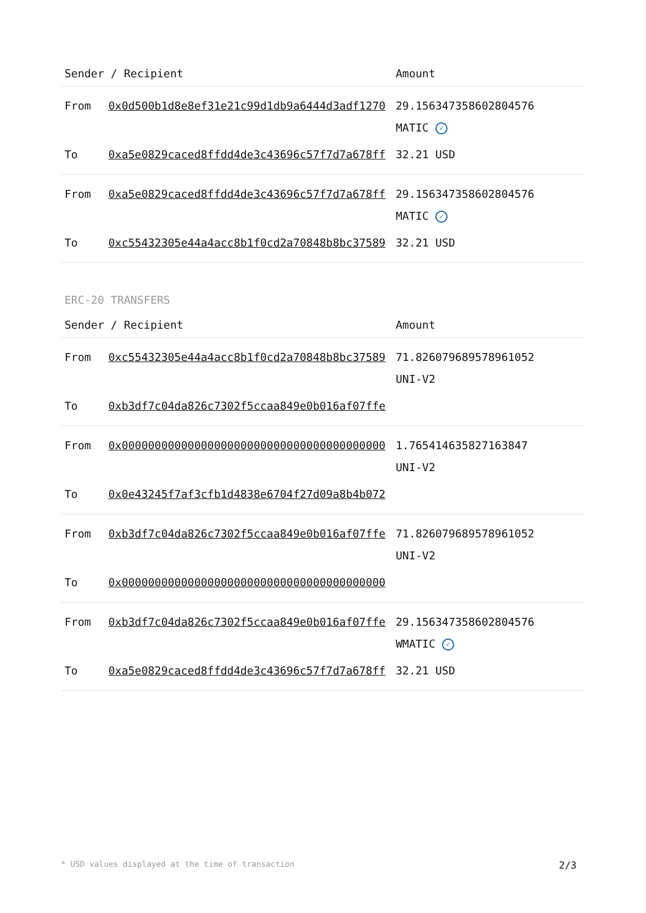| Sender / Recipient | | Amount |
| --- | --- | --- |
| From | 0x0d500b1d8e8ef31e21c99d1db9a6444d3adf1270 | 29.156347358602804576 MATIC ✓ |
| To | 0xa5e0829caced8ffdd4de3c43696c57f7d7a678ff | 32.21 USD |
| From | 0xa5e0829caced8ffdd4de3c43696c57f7d7a678ff | 29.156347358602804576 MATIC ✓ |
| To | 0xc55432305e44a4acc8b1f0cd2a70848b8bc37589 | 32.21 USD |
ERC-20 TRANSFERS
| Sender / Recipient | | Amount |
| --- | --- | --- |
| From | 0xc55432305e44a4acc8b1f0cd2a70848b8bc37589 | 71.826079689578961052 UNI-V2 |
| To | 0xb3df7c04da826c7302f5ccaa849e0b016af07ffe | |
| From | 0x0000000000000000000000000000000000000000 | 1.765414635827163847 UNI-V2 |
| To | 0x0e43245f7af3cfb1d4838e6704f27d09a8b4b072 | |
| From | 0xb3df7c04da826c7302f5ccaa849e0b016af07ffe | 71.826079689578961052 UNI-V2 |
| To | 0x0000000000000000000000000000000000000000 | |
| From | 0xb3df7c04da826c7302f5ccaa849e0b016af07ffe | 29.156347358602804576 WMATIC ✓ |
| To | 0xa5e0829caced8ffdd4de3c43696c57f7d7a678ff | 32.21 USD |
* USD values displayed at the time of transaction 2/3